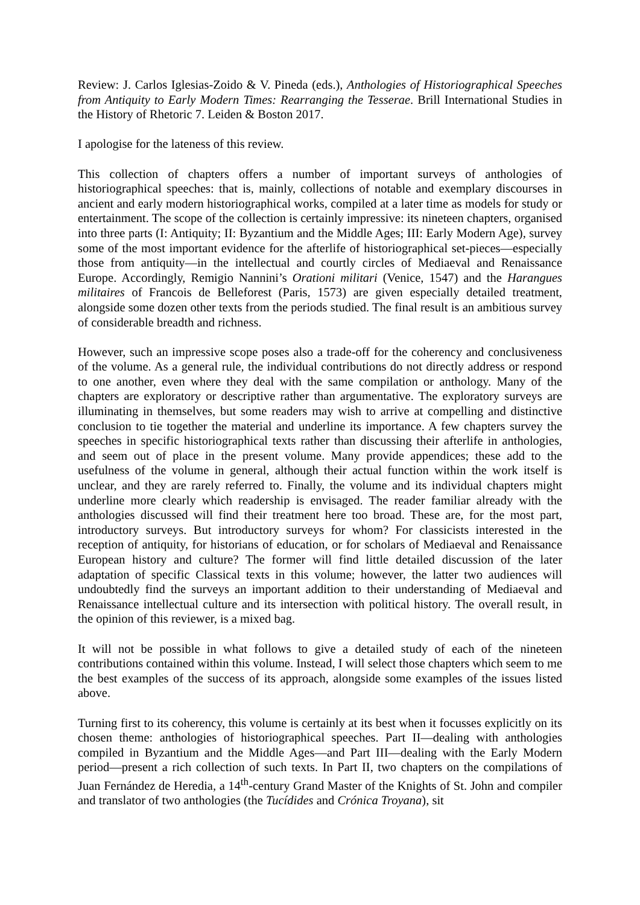Review: J. Carlos Iglesias-Zoido & V. Pineda (eds.), Anthologies of Historiographical Speeches from Antiquity to Early Modern Times: Rearranging the Tesserae. Brill International Studies in the History of Rhetoric 7. Leiden & Boston 2017.
I apologise for the lateness of this review.
This collection of chapters offers a number of important surveys of anthologies of historiographical speeches: that is, mainly, collections of notable and exemplary discourses in ancient and early modern historiographical works, compiled at a later time as models for study or entertainment. The scope of the collection is certainly impressive: its nineteen chapters, organised into three parts (I: Antiquity; II: Byzantium and the Middle Ages; III: Early Modern Age), survey some of the most important evidence for the afterlife of historiographical set-pieces—especially those from antiquity—in the intellectual and courtly circles of Mediaeval and Renaissance Europe. Accordingly, Remigio Nannini’s Orationi militari (Venice, 1547) and the Harangues militaires of Francois de Belleforest (Paris, 1573) are given especially detailed treatment, alongside some dozen other texts from the periods studied. The final result is an ambitious survey of considerable breadth and richness.
However, such an impressive scope poses also a trade-off for the coherency and conclusiveness of the volume. As a general rule, the individual contributions do not directly address or respond to one another, even where they deal with the same compilation or anthology. Many of the chapters are exploratory or descriptive rather than argumentative. The exploratory surveys are illuminating in themselves, but some readers may wish to arrive at compelling and distinctive conclusion to tie together the material and underline its importance. A few chapters survey the speeches in specific historiographical texts rather than discussing their afterlife in anthologies, and seem out of place in the present volume. Many provide appendices; these add to the usefulness of the volume in general, although their actual function within the work itself is unclear, and they are rarely referred to. Finally, the volume and its individual chapters might underline more clearly which readership is envisaged. The reader familiar already with the anthologies discussed will find their treatment here too broad. These are, for the most part, introductory surveys. But introductory surveys for whom? For classicists interested in the reception of antiquity, for historians of education, or for scholars of Mediaeval and Renaissance European history and culture? The former will find little detailed discussion of the later adaptation of specific Classical texts in this volume; however, the latter two audiences will undoubtedly find the surveys an important addition to their understanding of Mediaeval and Renaissance intellectual culture and its intersection with political history. The overall result, in the opinion of this reviewer, is a mixed bag.
It will not be possible in what follows to give a detailed study of each of the nineteen contributions contained within this volume. Instead, I will select those chapters which seem to me the best examples of the success of its approach, alongside some examples of the issues listed above.
Turning first to its coherency, this volume is certainly at its best when it focusses explicitly on its chosen theme: anthologies of historiographical speeches. Part II—dealing with anthologies compiled in Byzantium and the Middle Ages—and Part III—dealing with the Early Modern period—present a rich collection of such texts. In Part II, two chapters on the compilations of Juan Fernández de Heredia, a 14<sup>th</sup>-century Grand Master of the Knights of St. John and compiler and translator of two anthologies (the Tucídides and Crónica Troyana), sit